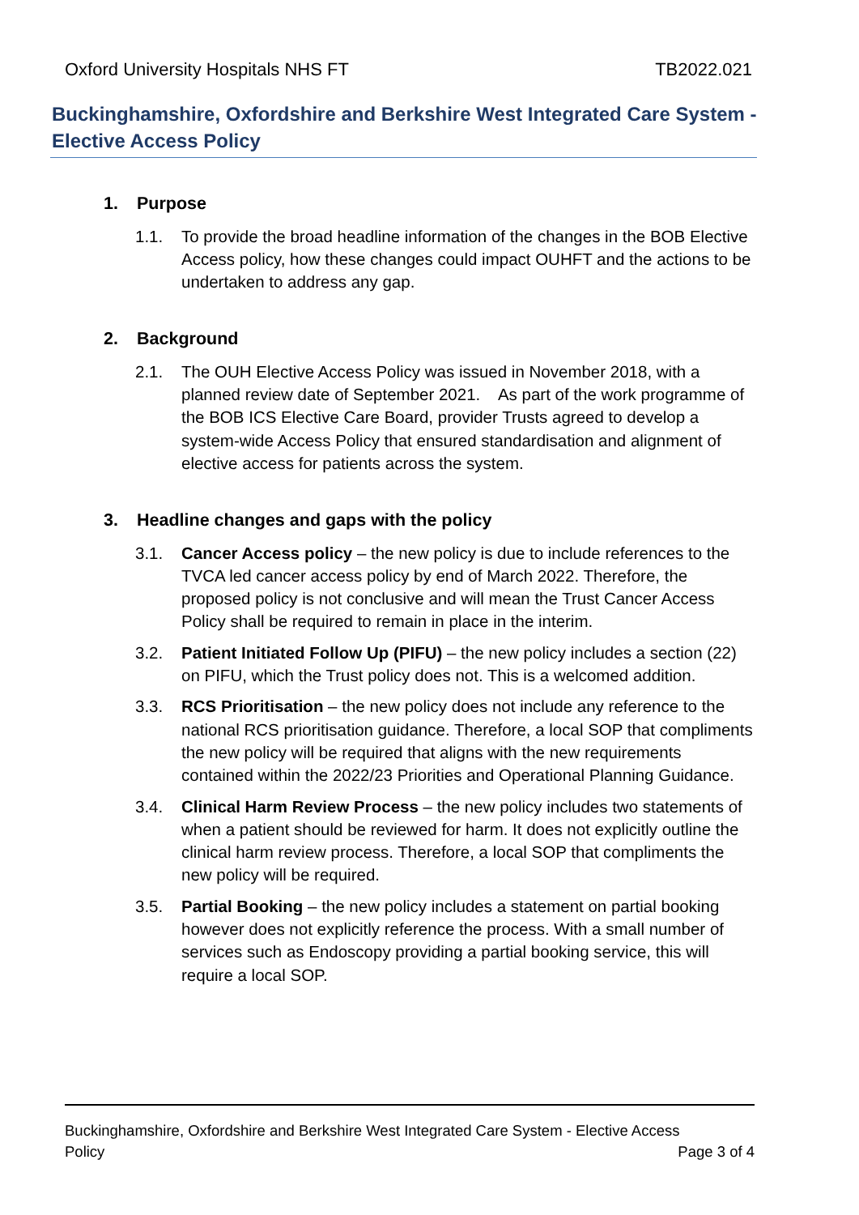Oxford University Hospitals NHS FT TB2022.021
Buckinghamshire, Oxfordshire and Berkshire West Integrated Care System - Elective Access Policy
1. Purpose
1.1. To provide the broad headline information of the changes in the BOB Elective Access policy, how these changes could impact OUHFT and the actions to be undertaken to address any gap.
2. Background
2.1. The OUH Elective Access Policy was issued in November 2018, with a planned review date of September 2021. As part of the work programme of the BOB ICS Elective Care Board, provider Trusts agreed to develop a system-wide Access Policy that ensured standardisation and alignment of elective access for patients across the system.
3. Headline changes and gaps with the policy
3.1. Cancer Access policy – the new policy is due to include references to the TVCA led cancer access policy by end of March 2022. Therefore, the proposed policy is not conclusive and will mean the Trust Cancer Access Policy shall be required to remain in place in the interim.
3.2. Patient Initiated Follow Up (PIFU) – the new policy includes a section (22) on PIFU, which the Trust policy does not. This is a welcomed addition.
3.3. RCS Prioritisation – the new policy does not include any reference to the national RCS prioritisation guidance. Therefore, a local SOP that compliments the new policy will be required that aligns with the new requirements contained within the 2022/23 Priorities and Operational Planning Guidance.
3.4. Clinical Harm Review Process – the new policy includes two statements of when a patient should be reviewed for harm. It does not explicitly outline the clinical harm review process. Therefore, a local SOP that compliments the new policy will be required.
3.5. Partial Booking – the new policy includes a statement on partial booking however does not explicitly reference the process. With a small number of services such as Endoscopy providing a partial booking service, this will require a local SOP.
Buckinghamshire, Oxfordshire and Berkshire West Integrated Care System - Elective Access
Policy Page 3 of 4